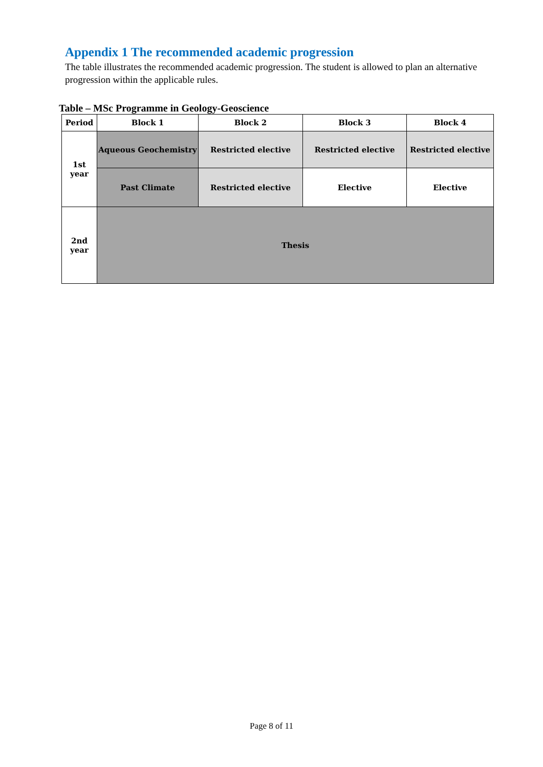Appendix 1 The recommended academic progression
The table illustrates the recommended academic progression. The student is allowed to plan an alternative progression within the applicable rules.
Table – MSc Programme in Geology-Geoscience
| Period | Block 1 | Block 2 | Block 3 | Block 4 |
| --- | --- | --- | --- | --- |
| 1st year | Aqueous Geochemistry | Restricted elective | Restricted elective | Restricted elective |
| | Past Climate | Restricted elective | Elective | Elective |
| 2nd year | Thesis | | | |
Page 8 of 11